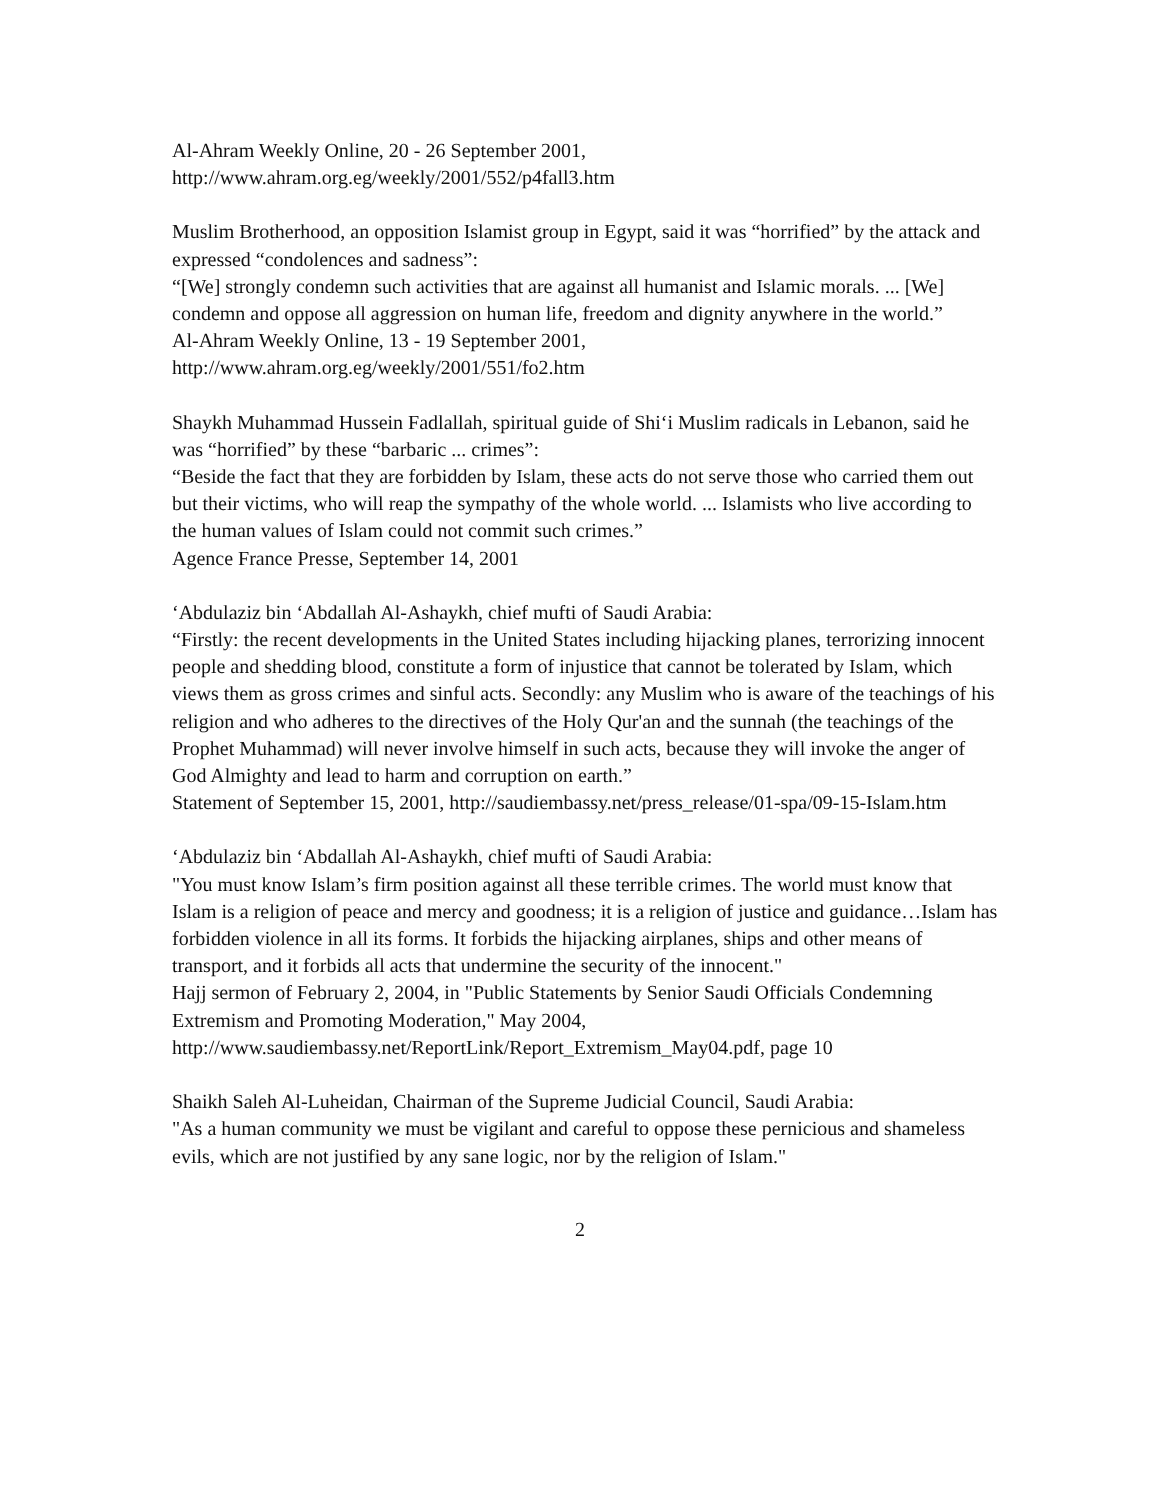Al-Ahram Weekly Online, 20 - 26 September 2001,
http://www.ahram.org.eg/weekly/2001/552/p4fall3.htm
Muslim Brotherhood, an opposition Islamist group in Egypt, said it was “horrified” by the attack and expressed “condolences and sadness”:
“[We] strongly condemn such activities that are against all humanist and Islamic morals. ... [We] condemn and oppose all aggression on human life, freedom and dignity anywhere in the world.”
Al-Ahram Weekly Online, 13 - 19 September 2001,
http://www.ahram.org.eg/weekly/2001/551/fo2.htm
Shaykh Muhammad Hussein Fadlallah, spiritual guide of Shi‘i Muslim radicals in Lebanon, said he was “horrified” by these “barbaric ... crimes”:
“Beside the fact that they are forbidden by Islam, these acts do not serve those who carried them out but their victims, who will reap the sympathy of the whole world. ... Islamists who live according to the human values of Islam could not commit such crimes.”
Agence France Presse, September 14, 2001
‘Abdulaziz bin ‘Abdallah Al-Ashaykh, chief mufti of Saudi Arabia:
“Firstly: the recent developments in the United States including hijacking planes, terrorizing innocent people and shedding blood, constitute a form of injustice that cannot be tolerated by Islam, which views them as gross crimes and sinful acts. Secondly: any Muslim who is aware of the teachings of his religion and who adheres to the directives of the Holy Qur'an and the sunnah (the teachings of the Prophet Muhammad) will never involve himself in such acts, because they will invoke the anger of God Almighty and lead to harm and corruption on earth.”
Statement of September 15, 2001, http://saudiembassy.net/press_release/01-spa/09-15-Islam.htm
‘Abdulaziz bin ‘Abdallah Al-Ashaykh, chief mufti of Saudi Arabia:
"You must know Islam’s firm position against all these terrible crimes. The world must know that Islam is a religion of peace and mercy and goodness; it is a religion of justice and guidance…Islam has forbidden violence in all its forms. It forbids the hijacking airplanes, ships and other means of transport, and it forbids all acts that undermine the security of the innocent."
Hajj sermon of February 2, 2004, in "Public Statements by Senior Saudi Officials Condemning Extremism and Promoting Moderation," May 2004, http://www.saudiembassy.net/ReportLink/Report_Extremism_May04.pdf, page 10
Shaikh Saleh Al-Luheidan, Chairman of the Supreme Judicial Council, Saudi Arabia:
"As a human community we must be vigilant and careful to oppose these pernicious and shameless evils, which are not justified by any sane logic, nor by the religion of Islam."
2